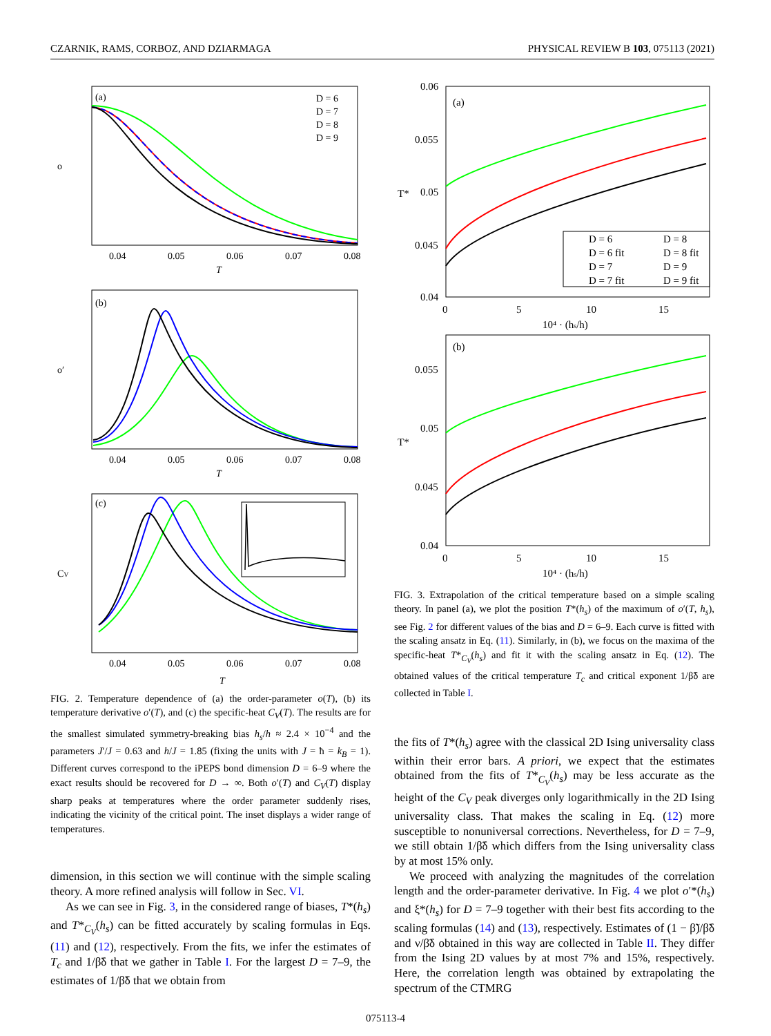CZARNIK, RAMS, CORBOZ, AND DZIARMAGA PHYSICAL REVIEW B 103, 075113 (2021)
(a)
o
T
D = 6
D = 7
D = 8
D = 9
0.04
0.05
0.06
0.07
0.08
(b)
o′
T
0.04
0.05
0.06
0.07
0.08
(c)
CV
T
0.04
0.05
0.06
0.07
0.08
FIG. 2. Temperature dependence of (a) the order-parameter o(T), (b) its temperature derivative o′(T), and (c) the specific-heat C<sub>V</sub>(T). The results are for the smallest simulated symmetry-breaking bias h<sub>s</sub>/h ≈ 2.4 × 10<sup>−4</sup> and the parameters J′/J = 0.63 and h/J = 1.85 (fixing the units with J = ħ = k<sub>B</sub> = 1). Different curves correspond to the iPEPS bond dimension D = 6–9 where the exact results should be recovered for D → ∞. Both o′(T) and C<sub>V</sub>(T) display sharp peaks at temperatures where the order parameter suddenly rises, indicating the vicinity of the critical point. The inset displays a wider range of temperatures.
dimension, in this section we will continue with the simple scaling theory. A more refined analysis will follow in Sec. VI.
As we can see in Fig. 3, in the considered range of biases, T*(h<sub>s</sub>) and T*<sub>C<sub>V</sub></sub>(h<sub>s</sub>) can be fitted accurately by scaling formulas in Eqs. (11) and (12), respectively. From the fits, we infer the estimates of T<sub>c</sub> and 1/β̃δ that we gather in Table I. For the largest D = 7–9, the estimates of 1/β̃δ that we obtain from
(a)
T*
10⁴ · (hs/h)
0.06
0.055
0.05
0.045
0.04
0
5
10
15
D = 6
D = 8
D = 6 fit
D = 8 fit
D = 7
D = 9
D = 7 fit
D = 9 fit
(b)
T*
10⁴ · (hs/h)
0.055
0.05
0.045
0.04
0
5
10
15
FIG. 3. Extrapolation of the critical temperature based on a simple scaling theory. In panel (a), we plot the position T*(h<sub>s</sub>) of the maximum of o′(T, h<sub>s</sub>), see Fig. 2 for different values of the bias and D = 6–9. Each curve is fitted with the scaling ansatz in Eq. (11). Similarly, in (b), we focus on the maxima of the specific-heat T*<sub>C<sub>V</sub></sub>(h<sub>s</sub>) and fit it with the scaling ansatz in Eq. (12). The obtained values of the critical temperature T<sub>c</sub> and critical exponent 1/β̃δ are collected in Table I.
the fits of T*(h<sub>s</sub>) agree with the classical 2D Ising universality class within their error bars. A priori, we expect that the estimates obtained from the fits of T*<sub>C<sub>V</sub></sub>(h<sub>s</sub>) may be less accurate as the height of the C<sub>V</sub> peak diverges only logarithmically in the 2D Ising universality class. That makes the scaling in Eq. (12) more susceptible to nonuniversal corrections. Nevertheless, for D = 7–9, we still obtain 1/β̃δ which differs from the Ising universality class by at most 15% only.
We proceed with analyzing the magnitudes of the correlation length and the order-parameter derivative. In Fig. 4 we plot o′*(h<sub>s</sub>) and ξ*(h<sub>s</sub>) for D = 7–9 together with their best fits according to the scaling formulas (14) and (13), respectively. Estimates of (1 − β̃)/β̃δ and ν/β̃δ obtained in this way are collected in Table II. They differ from the Ising 2D values by at most 7% and 15%, respectively. Here, the correlation length was obtained by extrapolating the spectrum of the CTMRG
075113-4